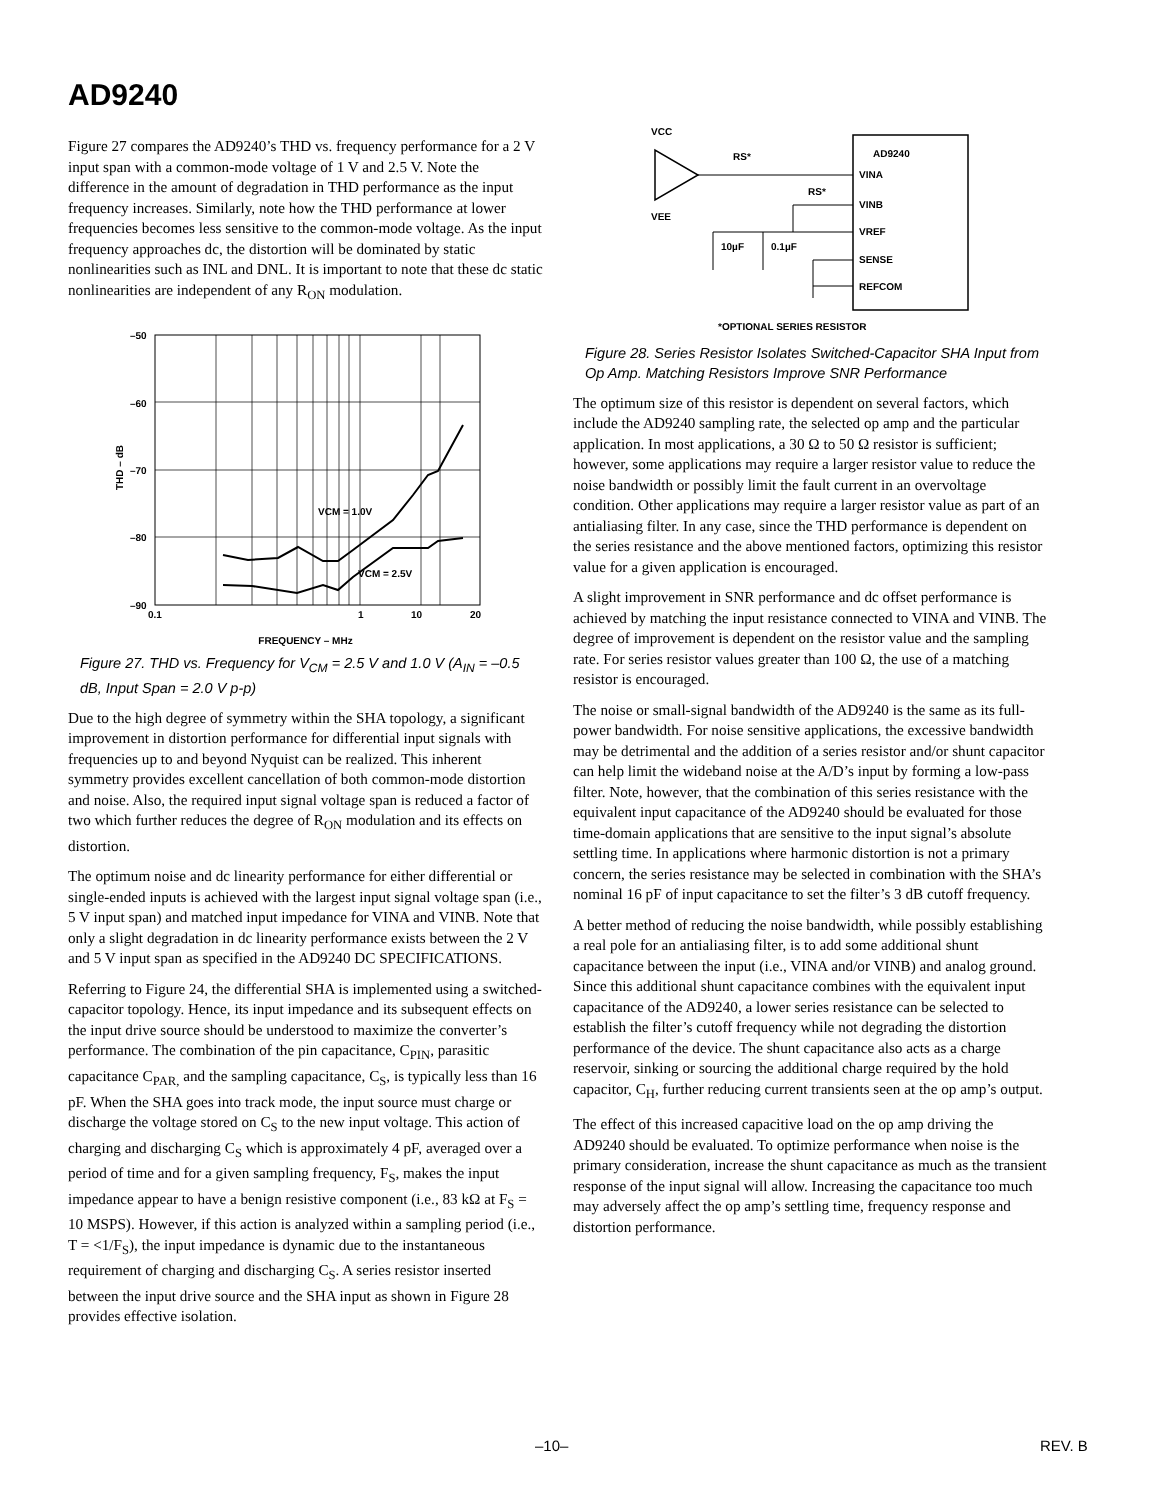AD9240
Figure 27 compares the AD9240’s THD vs. frequency performance for a 2 V input span with a common-mode voltage of 1 V and 2.5 V. Note the difference in the amount of degradation in THD performance as the input frequency increases. Similarly, note how the THD performance at lower frequencies becomes less sensitive to the common-mode voltage. As the input frequency approaches dc, the distortion will be dominated by static nonlinearities such as INL and DNL. It is important to note that these dc static nonlinearities are independent of any R<sub>ON</sub> modulation.
–50
–60
–70
–80
–90
0.1
1
10
20
VCM = 1.0V
VCM = 2.5V
THD – dB
FREQUENCY – MHz
Figure 27. THD vs. Frequency for V<sub>CM</sub> = 2.5 V and 1.0 V (A<sub>IN</sub> = –0.5 dB, Input Span = 2.0 V p-p)
Due to the high degree of symmetry within the SHA topology, a significant improvement in distortion performance for differential input signals with frequencies up to and beyond Nyquist can be realized. This inherent symmetry provides excellent cancellation of both common-mode distortion and noise. Also, the required input signal voltage span is reduced a factor of two which further reduces the degree of R<sub>ON</sub> modulation and its effects on distortion.
The optimum noise and dc linearity performance for either differential or single-ended inputs is achieved with the largest input signal voltage span (i.e., 5 V input span) and matched input impedance for VINA and VINB. Note that only a slight degradation in dc linearity performance exists between the 2 V and 5 V input span as specified in the AD9240 DC SPECIFICATIONS.
Referring to Figure 24, the differential SHA is implemented using a switched-capacitor topology. Hence, its input impedance and its subsequent effects on the input drive source should be understood to maximize the converter’s performance. The combination of the pin capacitance, C<sub>PIN</sub>, parasitic capacitance C<sub>PAR,</sub> and the sampling capacitance, C<sub>S</sub>, is typically less than 16 pF. When the SHA goes into track mode, the input source must charge or discharge the voltage stored on C<sub>S</sub> to the new input voltage. This action of charging and discharging C<sub>S</sub> which is approximately 4 pF, averaged over a period of time and for a given sampling frequency, F<sub>S</sub>, makes the input impedance appear to have a benign resistive component (i.e., 83 kΩ at F<sub>S</sub> = 10 MSPS). However, if this action is analyzed within a sampling period (i.e., T = <1/F<sub>S</sub>), the input impedance is dynamic due to the instantaneous requirement of charging and discharging C<sub>S</sub>. A series resistor inserted between the input drive source and the SHA input as shown in Figure 28 provides effective isolation.
VCC
VEE
RS*
RS*
AD9240
VINA
VINB
VREF
SENSE
REFCOM
10µF
0.1µF
*OPTIONAL SERIES RESISTOR
Figure 28. Series Resistor Isolates Switched-Capacitor SHA Input from Op Amp. Matching Resistors Improve SNR Performance
The optimum size of this resistor is dependent on several factors, which include the AD9240 sampling rate, the selected op amp and the particular application. In most applications, a 30 Ω to 50 Ω resistor is sufficient; however, some applications may require a larger resistor value to reduce the noise bandwidth or possibly limit the fault current in an overvoltage condition. Other applications may require a larger resistor value as part of an antialiasing filter. In any case, since the THD performance is dependent on the series resistance and the above mentioned factors, optimizing this resistor value for a given application is encouraged.
A slight improvement in SNR performance and dc offset performance is achieved by matching the input resistance connected to VINA and VINB. The degree of improvement is dependent on the resistor value and the sampling rate. For series resistor values greater than 100 Ω, the use of a matching resistor is encouraged.
The noise or small-signal bandwidth of the AD9240 is the same as its full-power bandwidth. For noise sensitive applications, the excessive bandwidth may be detrimental and the addition of a series resistor and/or shunt capacitor can help limit the wideband noise at the A/D’s input by forming a low-pass filter. Note, however, that the combination of this series resistance with the equivalent input capacitance of the AD9240 should be evaluated for those time-domain applications that are sensitive to the input signal’s absolute settling time. In applications where harmonic distortion is not a primary concern, the series resistance may be selected in combination with the SHA’s nominal 16 pF of input capacitance to set the filter’s 3 dB cutoff frequency.
A better method of reducing the noise bandwidth, while possibly establishing a real pole for an antialiasing filter, is to add some additional shunt capacitance between the input (i.e., VINA and/or VINB) and analog ground. Since this additional shunt capacitance combines with the equivalent input capacitance of the AD9240, a lower series resistance can be selected to establish the filter’s cutoff frequency while not degrading the distortion performance of the device. The shunt capacitance also acts as a charge reservoir, sinking or sourcing the additional charge required by the hold capacitor, C<sub>H</sub>, further reducing current transients seen at the op amp’s output.
The effect of this increased capacitive load on the op amp driving the AD9240 should be evaluated. To optimize performance when noise is the primary consideration, increase the shunt capacitance as much as the transient response of the input signal will allow. Increasing the capacitance too much may adversely affect the op amp’s settling time, frequency response and distortion performance.
–10– REV. B